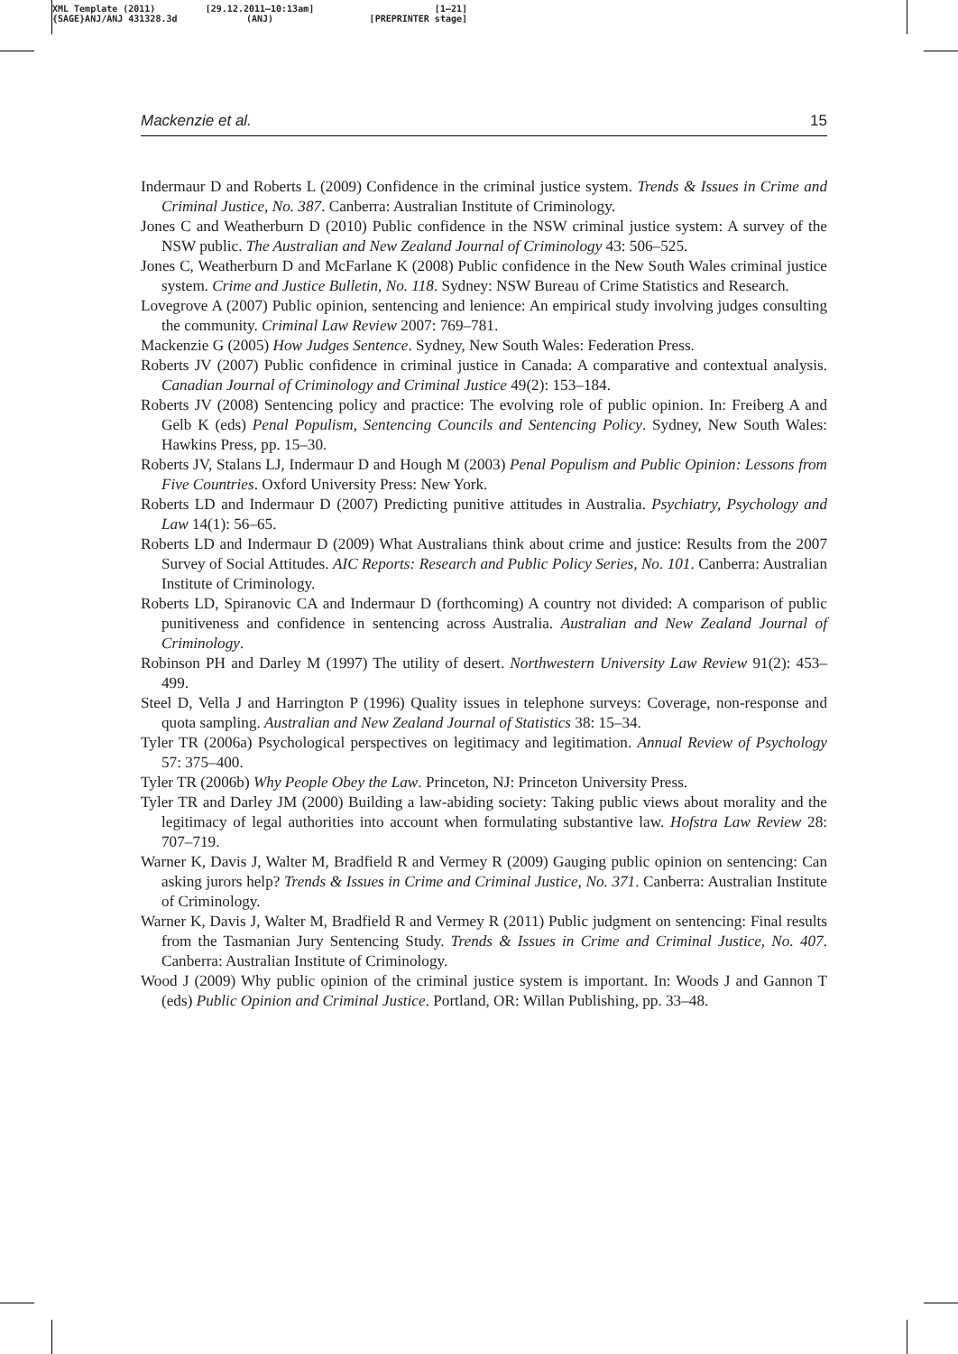XML Template (2011)
{SAGE}ANJ/ANJ 431328.3d
[29.12.2011–10:13am]
(ANJ)
[1–21]
[PREPRINTER stage]
Mackenzie et al. 15
Indermaur D and Roberts L (2009) Confidence in the criminal justice system. Trends & Issues in Crime and Criminal Justice, No. 387. Canberra: Australian Institute of Criminology.
Jones C and Weatherburn D (2010) Public confidence in the NSW criminal justice system: A survey of the NSW public. The Australian and New Zealand Journal of Criminology 43: 506–525.
Jones C, Weatherburn D and McFarlane K (2008) Public confidence in the New South Wales criminal justice system. Crime and Justice Bulletin, No. 118. Sydney: NSW Bureau of Crime Statistics and Research.
Lovegrove A (2007) Public opinion, sentencing and lenience: An empirical study involving judges consulting the community. Criminal Law Review 2007: 769–781.
Mackenzie G (2005) How Judges Sentence. Sydney, New South Wales: Federation Press.
Roberts JV (2007) Public confidence in criminal justice in Canada: A comparative and contextual analysis. Canadian Journal of Criminology and Criminal Justice 49(2): 153–184.
Roberts JV (2008) Sentencing policy and practice: The evolving role of public opinion. In: Freiberg A and Gelb K (eds) Penal Populism, Sentencing Councils and Sentencing Policy. Sydney, New South Wales: Hawkins Press, pp. 15–30.
Roberts JV, Stalans LJ, Indermaur D and Hough M (2003) Penal Populism and Public Opinion: Lessons from Five Countries. Oxford University Press: New York.
Roberts LD and Indermaur D (2007) Predicting punitive attitudes in Australia. Psychiatry, Psychology and Law 14(1): 56–65.
Roberts LD and Indermaur D (2009) What Australians think about crime and justice: Results from the 2007 Survey of Social Attitudes. AIC Reports: Research and Public Policy Series, No. 101. Canberra: Australian Institute of Criminology.
Roberts LD, Spiranovic CA and Indermaur D (forthcoming) A country not divided: A comparison of public punitiveness and confidence in sentencing across Australia. Australian and New Zealand Journal of Criminology.
Robinson PH and Darley M (1997) The utility of desert. Northwestern University Law Review 91(2): 453–499.
Steel D, Vella J and Harrington P (1996) Quality issues in telephone surveys: Coverage, non-response and quota sampling. Australian and New Zealand Journal of Statistics 38: 15–34.
Tyler TR (2006a) Psychological perspectives on legitimacy and legitimation. Annual Review of Psychology 57: 375–400.
Tyler TR (2006b) Why People Obey the Law. Princeton, NJ: Princeton University Press.
Tyler TR and Darley JM (2000) Building a law-abiding society: Taking public views about morality and the legitimacy of legal authorities into account when formulating substantive law. Hofstra Law Review 28: 707–719.
Warner K, Davis J, Walter M, Bradfield R and Vermey R (2009) Gauging public opinion on sentencing: Can asking jurors help? Trends & Issues in Crime and Criminal Justice, No. 371. Canberra: Australian Institute of Criminology.
Warner K, Davis J, Walter M, Bradfield R and Vermey R (2011) Public judgment on sentencing: Final results from the Tasmanian Jury Sentencing Study. Trends & Issues in Crime and Criminal Justice, No. 407. Canberra: Australian Institute of Criminology.
Wood J (2009) Why public opinion of the criminal justice system is important. In: Woods J and Gannon T (eds) Public Opinion and Criminal Justice. Portland, OR: Willan Publishing, pp. 33–48.